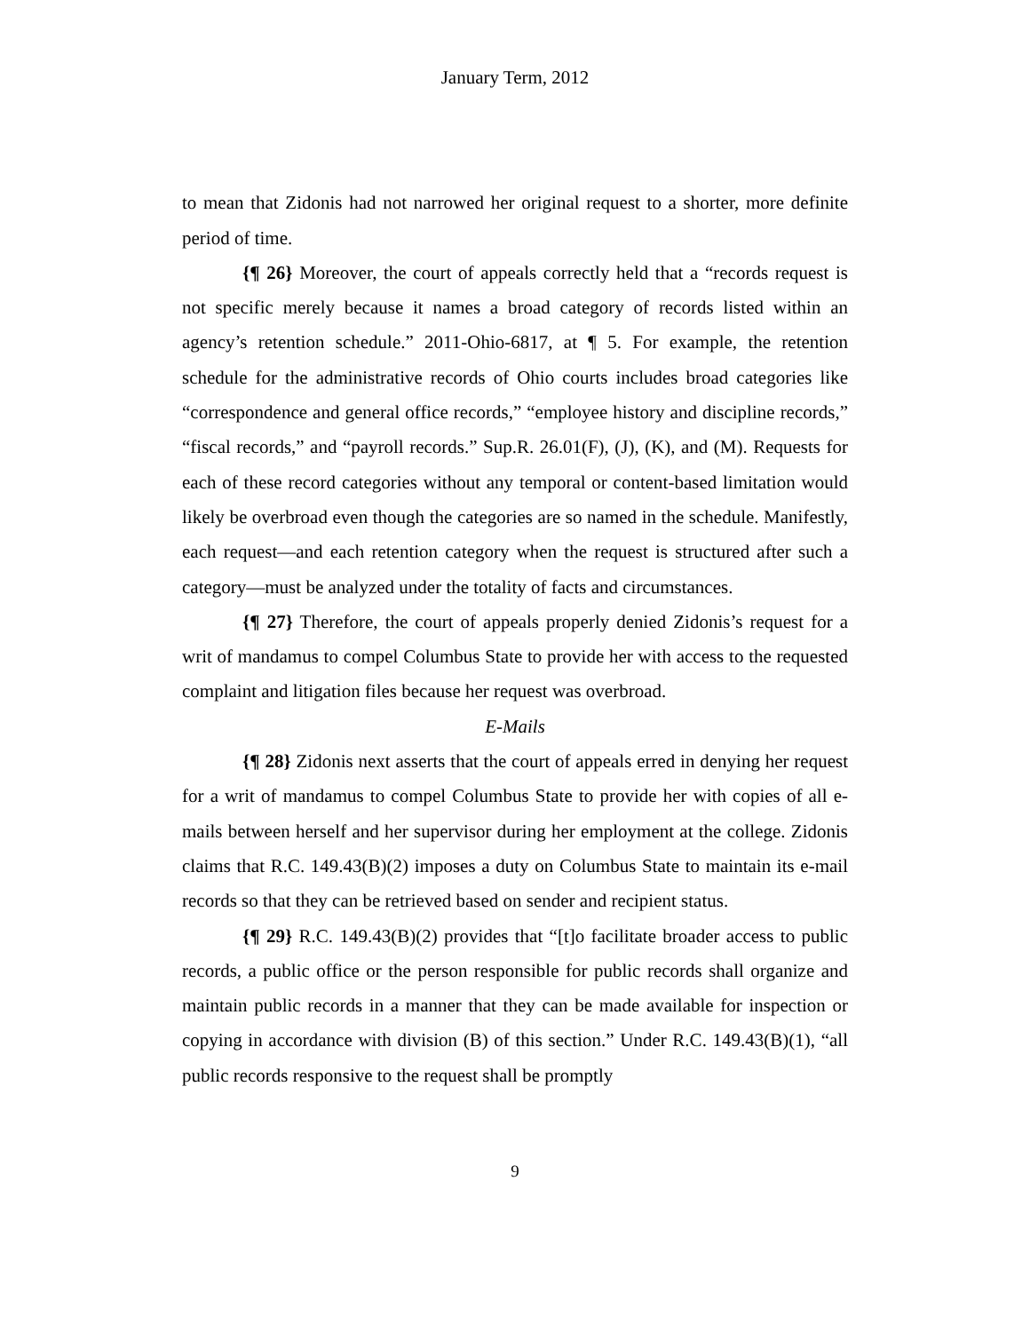January Term, 2012
to mean that Zidonis had not narrowed her original request to a shorter, more definite period of time.
{¶ 26} Moreover, the court of appeals correctly held that a “records request is not specific merely because it names a broad category of records listed within an agency’s retention schedule.” 2011-Ohio-6817, at ¶ 5. For example, the retention schedule for the administrative records of Ohio courts includes broad categories like “correspondence and general office records,” “employee history and discipline records,” “fiscal records,” and “payroll records.” Sup.R. 26.01(F), (J), (K), and (M). Requests for each of these record categories without any temporal or content-based limitation would likely be overbroad even though the categories are so named in the schedule. Manifestly, each request—and each retention category when the request is structured after such a category—must be analyzed under the totality of facts and circumstances.
{¶ 27} Therefore, the court of appeals properly denied Zidonis’s request for a writ of mandamus to compel Columbus State to provide her with access to the requested complaint and litigation files because her request was overbroad.
E-Mails
{¶ 28} Zidonis next asserts that the court of appeals erred in denying her request for a writ of mandamus to compel Columbus State to provide her with copies of all e-mails between herself and her supervisor during her employment at the college. Zidonis claims that R.C. 149.43(B)(2) imposes a duty on Columbus State to maintain its e-mail records so that they can be retrieved based on sender and recipient status.
{¶ 29} R.C. 149.43(B)(2) provides that “[t]o facilitate broader access to public records, a public office or the person responsible for public records shall organize and maintain public records in a manner that they can be made available for inspection or copying in accordance with division (B) of this section.” Under R.C. 149.43(B)(1), “all public records responsive to the request shall be promptly
9